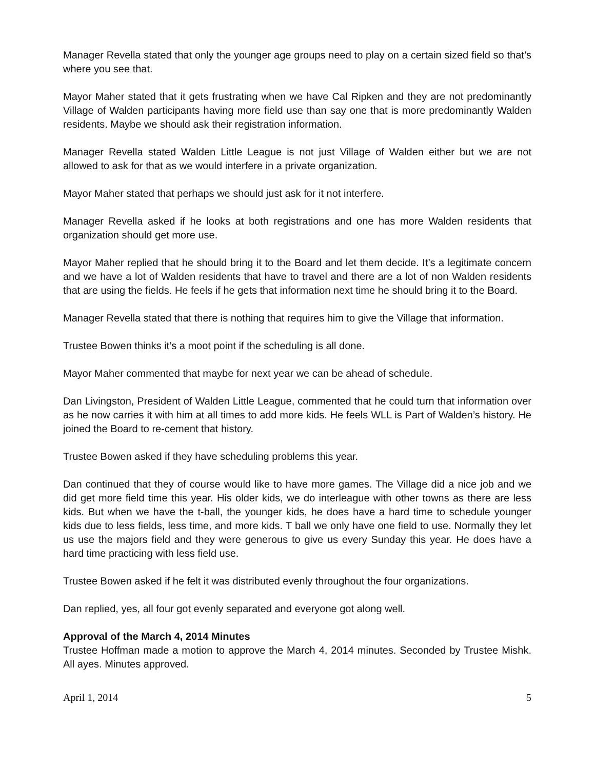Manager Revella stated that only the younger age groups need to play on a certain sized field so that’s where you see that.
Mayor Maher stated that it gets frustrating when we have Cal Ripken and they are not predominantly Village of Walden participants having more field use than say one that is more predominantly Walden residents. Maybe we should ask their registration information.
Manager Revella stated Walden Little League is not just Village of Walden either but we are not allowed to ask for that as we would interfere in a private organization.
Mayor Maher stated that perhaps we should just ask for it not interfere.
Manager Revella asked if he looks at both registrations and one has more Walden residents that organization should get more use.
Mayor Maher replied that he should bring it to the Board and let them decide. It’s a legitimate concern and we have a lot of Walden residents that have to travel and there are a lot of non Walden residents that are using the fields. He feels if he gets that information next time he should bring it to the Board.
Manager Revella stated that there is nothing that requires him to give the Village that information.
Trustee Bowen thinks it’s a moot point if the scheduling is all done.
Mayor Maher commented that maybe for next year we can be ahead of schedule.
Dan Livingston, President of Walden Little League, commented that he could turn that information over as he now carries it with him at all times to add more kids. He feels WLL is Part of Walden’s history. He joined the Board to re-cement that history.
Trustee Bowen asked if they have scheduling problems this year.
Dan continued that they of course would like to have more games. The Village did a nice job and we did get more field time this year. His older kids, we do interleague with other towns as there are less kids. But when we have the t-ball, the younger kids, he does have a hard time to schedule younger kids due to less fields, less time, and more kids. T ball we only have one field to use. Normally they let us use the majors field and they were generous to give us every Sunday this year. He does have a hard time practicing with less field use.
Trustee Bowen asked if he felt it was distributed evenly throughout the four organizations.
Dan replied, yes, all four got evenly separated and everyone got along well.
Approval of the March 4, 2014 Minutes
Trustee Hoffman made a motion to approve the March 4, 2014 minutes. Seconded by Trustee Mishk. All ayes. Minutes approved.
April 1, 2014 5